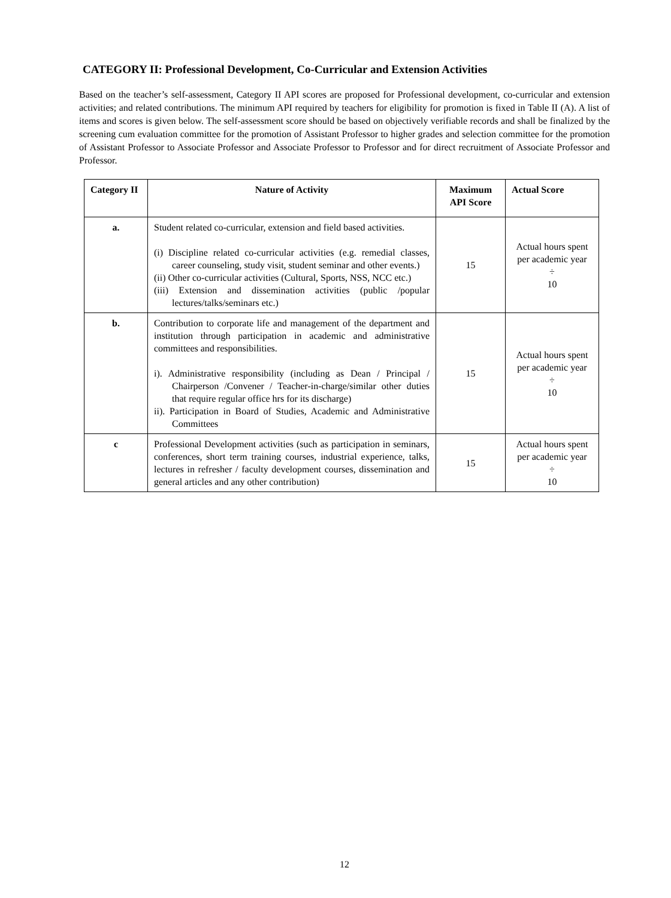CATEGORY II: Professional Development, Co-Curricular and Extension Activities
Based on the teacher’s self-assessment, Category II API scores are proposed for Professional development, co-curricular and extension activities; and related contributions. The minimum API required by teachers for eligibility for promotion is fixed in Table II (A). A list of items and scores is given below. The self-assessment score should be based on objectively verifiable records and shall be finalized by the screening cum evaluation committee for the promotion of Assistant Professor to higher grades and selection committee for the promotion of Assistant Professor to Associate Professor and Associate Professor to Professor and for direct recruitment of Associate Professor and Professor.
| Category II | Nature of Activity | Maximum API Score | Actual Score |
| --- | --- | --- | --- |
| a. | Student related co-curricular, extension and field based activities. (i) Discipline related co-curricular activities (e.g. remedial classes, career counseling, study visit, student seminar and other events.) (ii) Other co-curricular activities (Cultural, Sports, NSS, NCC etc.) (iii) Extension and dissemination activities (public /popular lectures/talks/seminars etc.) | 15 | Actual hours spent per academic year ÷ 10 |
| b. | Contribution to corporate life and management of the department and institution through participation in academic and administrative committees and responsibilities. i). Administrative responsibility (including as Dean / Principal / Chairperson /Convener / Teacher-in-charge/similar other duties that require regular office hrs for its discharge) ii). Participation in Board of Studies, Academic and Administrative Committees | 15 | Actual hours spent per academic year ÷ 10 |
| c | Professional Development activities (such as participation in seminars, conferences, short term training courses, industrial experience, talks, lectures in refresher / faculty development courses, dissemination and general articles and any other contribution) | 15 | Actual hours spent per academic year ÷ 10 |
12